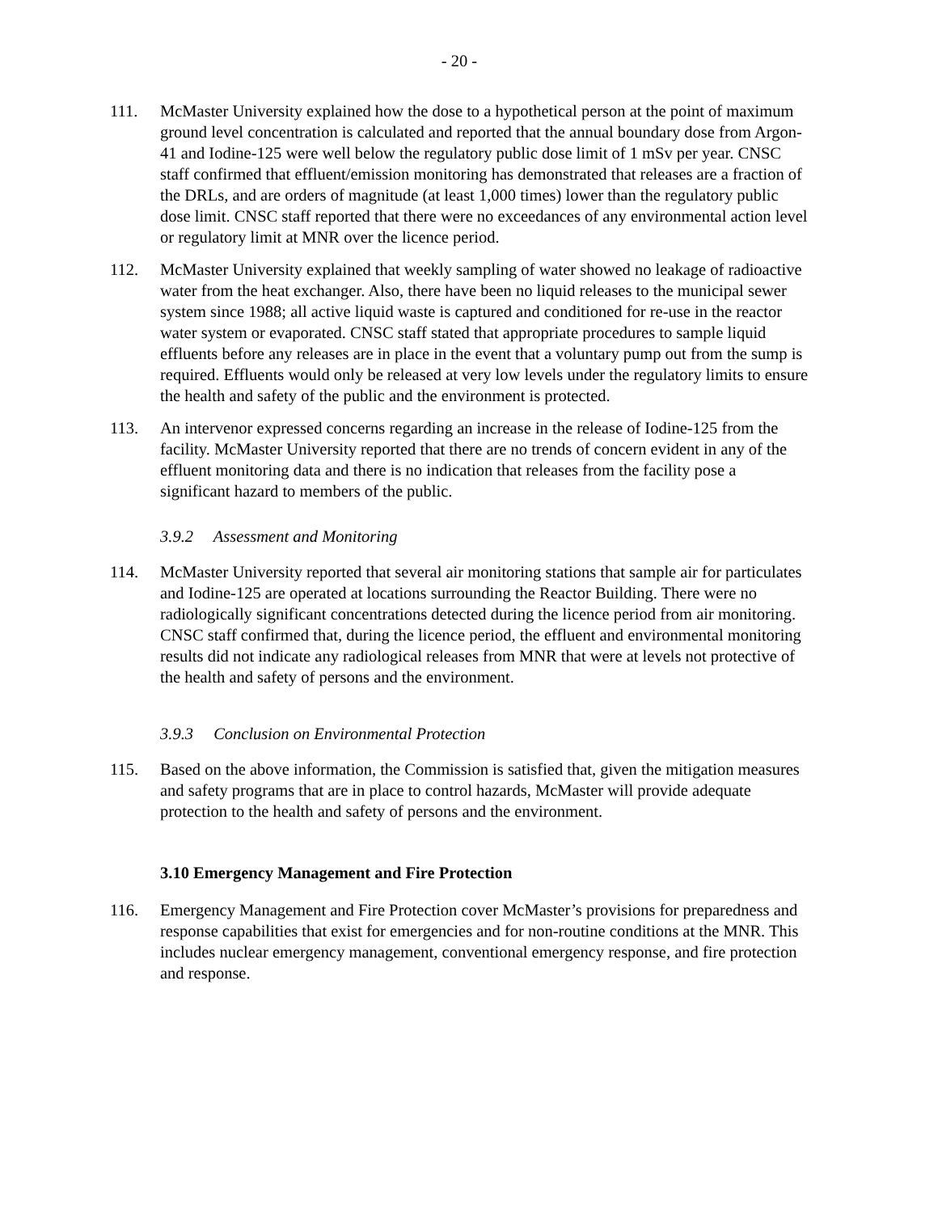- 20 -
111. McMaster University explained how the dose to a hypothetical person at the point of maximum ground level concentration is calculated and reported that the annual boundary dose from Argon-41 and Iodine-125 were well below the regulatory public dose limit of 1 mSv per year. CNSC staff confirmed that effluent/emission monitoring has demonstrated that releases are a fraction of the DRLs, and are orders of magnitude (at least 1,000 times) lower than the regulatory public dose limit. CNSC staff reported that there were no exceedances of any environmental action level or regulatory limit at MNR over the licence period.
112. McMaster University explained that weekly sampling of water showed no leakage of radioactive water from the heat exchanger. Also, there have been no liquid releases to the municipal sewer system since 1988; all active liquid waste is captured and conditioned for re-use in the reactor water system or evaporated. CNSC staff stated that appropriate procedures to sample liquid effluents before any releases are in place in the event that a voluntary pump out from the sump is required. Effluents would only be released at very low levels under the regulatory limits to ensure the health and safety of the public and the environment is protected.
113. An intervenor expressed concerns regarding an increase in the release of Iodine-125 from the facility. McMaster University reported that there are no trends of concern evident in any of the effluent monitoring data and there is no indication that releases from the facility pose a significant hazard to members of the public.
3.9.2 Assessment and Monitoring
114. McMaster University reported that several air monitoring stations that sample air for particulates and Iodine-125 are operated at locations surrounding the Reactor Building. There were no radiologically significant concentrations detected during the licence period from air monitoring. CNSC staff confirmed that, during the licence period, the effluent and environmental monitoring results did not indicate any radiological releases from MNR that were at levels not protective of the health and safety of persons and the environment.
3.9.3 Conclusion on Environmental Protection
115. Based on the above information, the Commission is satisfied that, given the mitigation measures and safety programs that are in place to control hazards, McMaster will provide adequate protection to the health and safety of persons and the environment.
3.10 Emergency Management and Fire Protection
116. Emergency Management and Fire Protection cover McMaster’s provisions for preparedness and response capabilities that exist for emergencies and for non-routine conditions at the MNR. This includes nuclear emergency management, conventional emergency response, and fire protection and response.